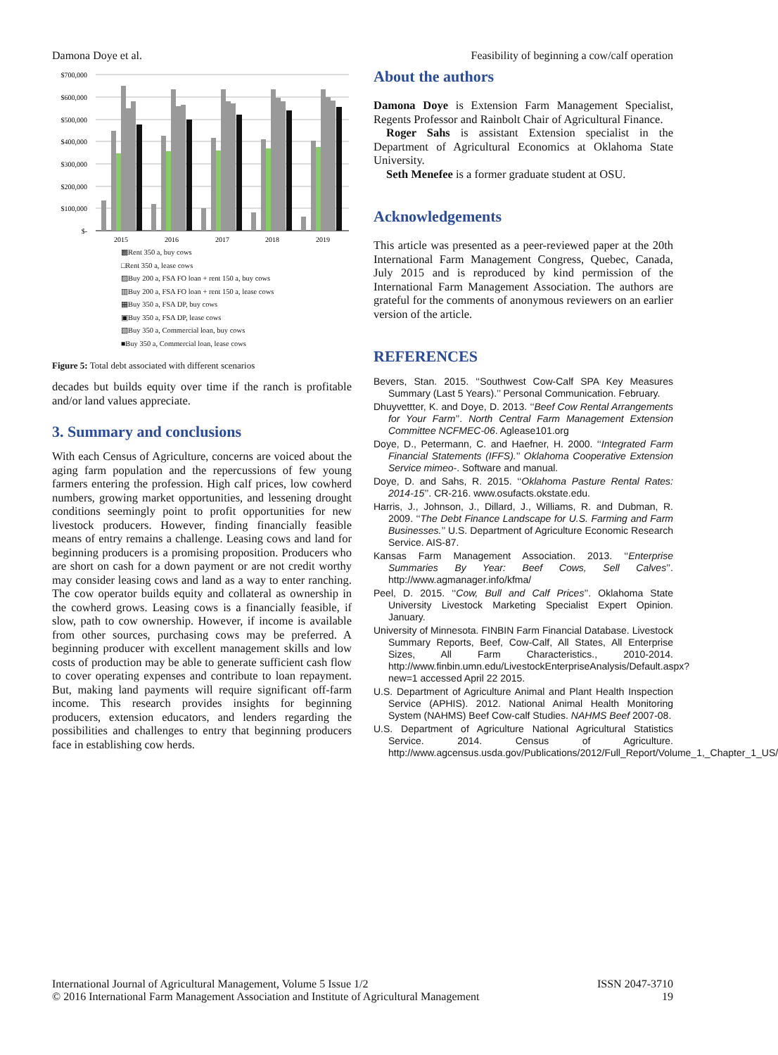Damona Doye et al. Feasibility of beginning a cow/calf operation
$700,000
$600,000
$500,000
$400,000
$300,000
$200,000
$100,000
$-
2015
2016
2017
2018
2019
▩Rent 350 a, buy cows
□Rent 350 a, lease cows
▨Buy 200 a, FSA FO loan + rent 150 a, buy cows
▥Buy 200 a, FSA FO loan + rent 150 a, lease cows
▦Buy 350 a, FSA DP, buy cows
▣Buy 350 a, FSA DP, lease cows
▧Buy 350 a, Commercial loan, buy cows
■Buy 350 a, Commercial loan, lease cows
Figure 5: Total debt associated with different scenarios
decades but builds equity over time if the ranch is profitable and/or land values appreciate.
3. Summary and conclusions
With each Census of Agriculture, concerns are voiced about the aging farm population and the repercussions of few young farmers entering the profession. High calf prices, low cowherd numbers, growing market opportunities, and lessening drought conditions seemingly point to profit opportunities for new livestock producers. However, finding financially feasible means of entry remains a challenge. Leasing cows and land for beginning producers is a promising proposition. Producers who are short on cash for a down payment or are not credit worthy may consider leasing cows and land as a way to enter ranching. The cow operator builds equity and collateral as ownership in the cowherd grows. Leasing cows is a financially feasible, if slow, path to cow ownership. However, if income is available from other sources, purchasing cows may be preferred. A beginning producer with excellent management skills and low costs of production may be able to generate sufficient cash flow to cover operating expenses and contribute to loan repayment. But, making land payments will require significant off-farm income. This research provides insights for beginning producers, extension educators, and lenders regarding the possibilities and challenges to entry that beginning producers face in establishing cow herds.
About the authors
Damona Doye is Extension Farm Management Specialist, Regents Professor and Rainbolt Chair of Agricultural Finance.
Roger Sahs is assistant Extension specialist in the Department of Agricultural Economics at Oklahoma State University.
Seth Menefee is a former graduate student at OSU.
Acknowledgements
This article was presented as a peer-reviewed paper at the 20th International Farm Management Congress, Quebec, Canada, July 2015 and is reproduced by kind permission of the International Farm Management Association. The authors are grateful for the comments of anonymous reviewers on an earlier version of the article.
REFERENCES
Bevers, Stan. 2015. ‘‘Southwest Cow-Calf SPA Key Measures Summary (Last 5 Years).’’ Personal Communication. February.
Dhuyvettter, K. and Doye, D. 2013. ‘‘Beef Cow Rental Arrangements for Your Farm’’. North Central Farm Management Extension Committee NCFMEC-06. Aglease101.org
Doye, D., Petermann, C. and Haefner, H. 2000. ‘‘Integrated Farm Financial Statements (IFFS).’’ Oklahoma Cooperative Extension Service mimeo-. Software and manual.
Doye, D. and Sahs, R. 2015. ‘‘Oklahoma Pasture Rental Rates: 2014-15’’. CR-216. www.osufacts.okstate.edu.
Harris, J., Johnson, J., Dillard, J., Williams, R. and Dubman, R. 2009. ‘‘The Debt Finance Landscape for U.S. Farming and Farm Businesses.’’ U.S. Department of Agriculture Economic Research Service. AIS-87.
Kansas Farm Management Association. 2013. ‘‘Enterprise Summaries By Year: Beef Cows, Sell Calves’’. http://www.agmanager.info/kfma/
Peel, D. 2015. ‘‘Cow, Bull and Calf Prices’’. Oklahoma State University Livestock Marketing Specialist Expert Opinion. January.
University of Minnesota. FINBIN Farm Financial Database. Livestock Summary Reports, Beef, Cow-Calf, All States, All Enterprise Sizes, All Farm Characteristics., 2010-2014. http://www.finbin.umn.edu/LivestockEnterpriseAnalysis/Default.aspx?new=1 accessed April 22 2015.
U.S. Department of Agriculture Animal and Plant Health Inspection Service (APHIS). 2012. National Animal Health Monitoring System (NAHMS) Beef Cow-calf Studies. NAHMS Beef 2007-08.
U.S. Department of Agriculture National Agricultural Statistics Service. 2014. Census of Agriculture. http://www.agcensus.usda.gov/Publications/2012/Full_Report/Volume_1,_Chapter_1_US/
International Journal of Agricultural Management, Volume 5 Issue 1/2
© 2016 International Farm Management Association and Institute of Agricultural Management
ISSN 2047-3710
19